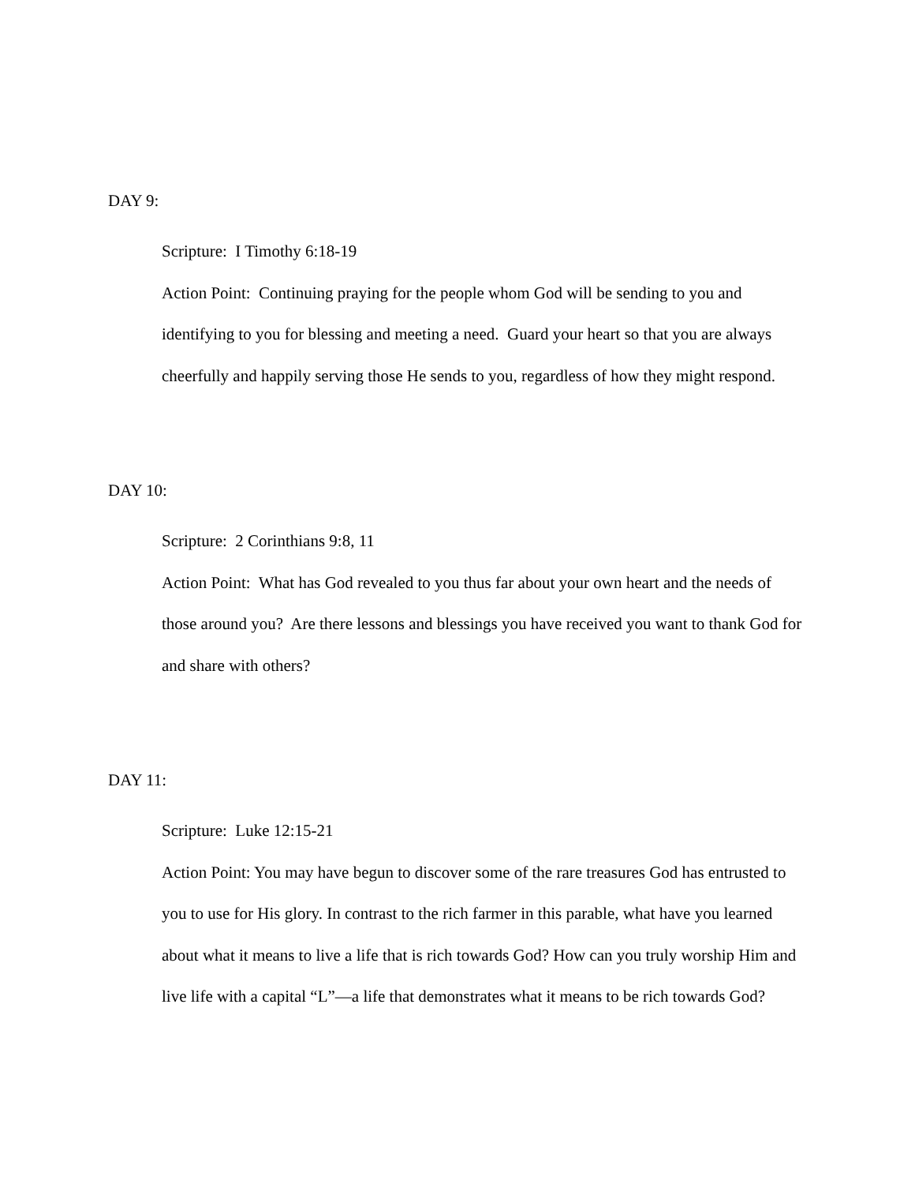DAY 9:
Scripture: I Timothy 6:18-19
Action Point: Continuing praying for the people whom God will be sending to you and identifying to you for blessing and meeting a need. Guard your heart so that you are always cheerfully and happily serving those He sends to you, regardless of how they might respond.
DAY 10:
Scripture: 2 Corinthians 9:8, 11
Action Point: What has God revealed to you thus far about your own heart and the needs of those around you? Are there lessons and blessings you have received you want to thank God for and share with others?
DAY 11:
Scripture: Luke 12:15-21
Action Point: You may have begun to discover some of the rare treasures God has entrusted to you to use for His glory. In contrast to the rich farmer in this parable, what have you learned about what it means to live a life that is rich towards God? How can you truly worship Him and live life with a capital “L”—a life that demonstrates what it means to be rich towards God?